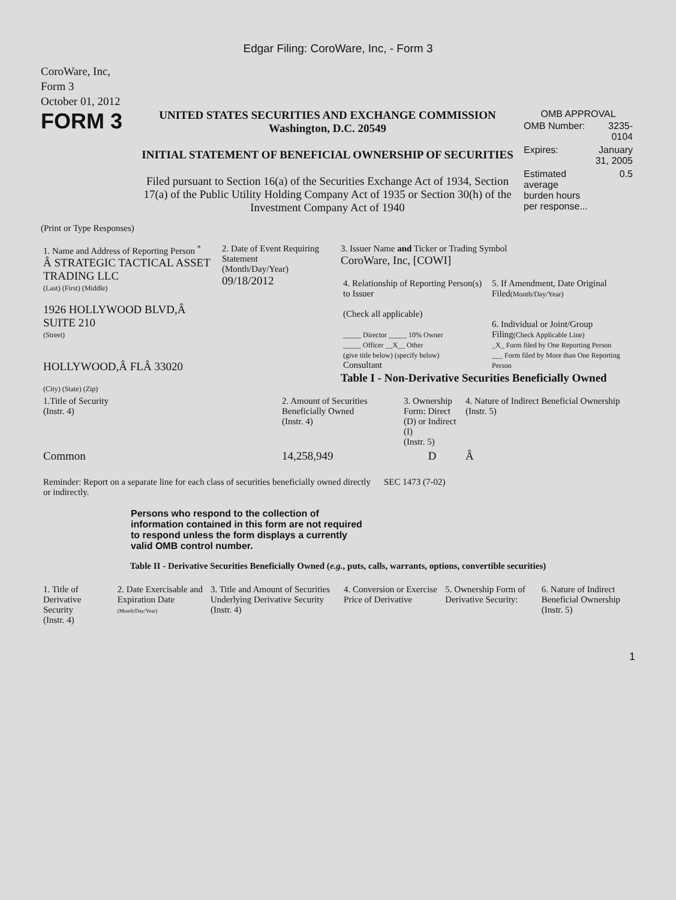Edgar Filing: CoroWare, Inc, - Form 3
CoroWare, Inc,
Form 3
October 01, 2012
FORM 3
UNITED STATES SECURITIES AND EXCHANGE COMMISSION
Washington, D.C. 20549
INITIAL STATEMENT OF BENEFICIAL OWNERSHIP OF SECURITIES
Filed pursuant to Section 16(a) of the Securities Exchange Act of 1934, Section 17(a) of the Public Utility Holding Company Act of 1935 or Section 30(h) of the Investment Company Act of 1940
OMB APPROVAL
| OMB Number: | 3235-0104 |
| Expires: | January 31, 2005 |
| Estimated average burden hours per response... | 0.5 |
(Print or Type Responses)
| 1. Name and Address of Reporting Person <sup>*</sup> Â STRATEGIC TACTICAL ASSET TRADING LLC (Last) (First) (Middle) 1926 HOLLYWOOD BLVD,Â SUITE 210 (Street) HOLLYWOOD,Â FLÂ 33020 (City) (State) (Zip) | 2. Date of Event Requiring Statement (Month/Day/Year) 09/18/2012 | 3. Issuer Name and Ticker or Trading Symbol CoroWare, Inc, [COWI] / 4. Relationship of Reporting Person(s) to Issuer (Check all applicable) _____ Director _____ 10% Owner _____ Officer __X__ Other (give title below) (specify below) Consultant / 5. If Amendment, Date Original Filed (Month/Day/Year) 6. Individual or Joint/Group Filing (Check Applicable Line) _X_ Form filed by One Reporting Person ___ Form filed by More than One Reporting Person / Table I - Non-Derivative Securities Beneficially Owned |
| 1.Title of Security (Instr. 4) | 2. Amount of Securities Beneficially Owned (Instr. 4) | 3. Ownership Form: Direct (D) or Indirect (I) (Instr. 5) | 4. Nature of Indirect Beneficial Ownership (Instr. 5) |
| --- | --- | --- | --- |
| Common | 14,258,949 | D | Â |
| Reminder: Report on a separate line for each class of securities beneficially owned directly or indirectly. | SEC 1473 (7-02) |
Persons who respond to the collection of information contained in this form are not required to respond unless the form displays a currently valid OMB control number.
Table II - Derivative Securities Beneficially Owned (e.g., puts, calls, warrants, options, convertible securities)
| 1. Title of Derivative Security (Instr. 4) | 2. Date Exercisable and Expiration Date (Month/Day/Year) | 3. Title and Amount of Securities Underlying Derivative Security (Instr. 4) | 4. Conversion or Exercise Price of Derivative | 5. Ownership Form of Derivative Security: | 6. Nature of Indirect Beneficial Ownership (Instr. 5) |
| --- | --- | --- | --- | --- | --- |
1